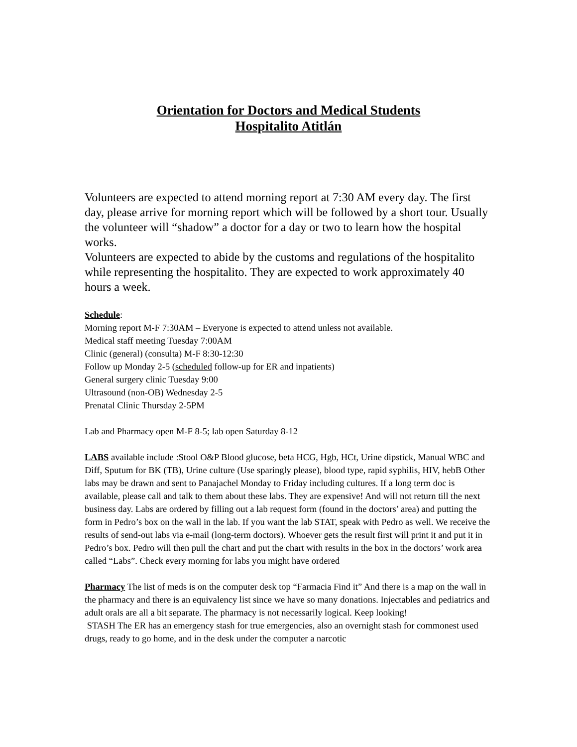Orientation for Doctors and Medical Students
Hospitalito Atitlán
Volunteers are expected to attend morning report at 7:30 AM every day. The first day, please arrive for morning report which will be followed by a short tour. Usually the volunteer will “shadow” a doctor for a day or two to learn how the hospital works.
Volunteers are expected to abide by the customs and regulations of the hospitalito while representing the hospitalito. They are expected to work approximately 40 hours a week.
Schedule:
Morning report M-F 7:30AM – Everyone is expected to attend unless not available.
Medical staff meeting Tuesday 7:00AM
Clinic (general) (consulta) M-F 8:30-12:30
Follow up Monday 2-5 (scheduled follow-up for ER and inpatients)
General surgery clinic Tuesday 9:00
Ultrasound (non-OB) Wednesday 2-5
Prenatal Clinic Thursday 2-5PM
Lab and Pharmacy open M-F 8-5; lab open Saturday 8-12
LABS available include :Stool O&P Blood glucose, beta HCG, Hgb, HCt, Urine dipstick, Manual WBC and Diff, Sputum for BK (TB), Urine culture (Use sparingly please), blood type, rapid syphilis, HIV, hebB Other labs may be drawn and sent to Panajachel Monday to Friday including cultures. If a long term doc is available, please call and talk to them about these labs. They are expensive! And will not return till the next business day. Labs are ordered by filling out a lab request form (found in the doctors’ area) and putting the form in Pedro’s box on the wall in the lab. If you want the lab STAT, speak with Pedro as well. We receive the results of send-out labs via e-mail (long-term doctors). Whoever gets the result first will print it and put it in Pedro’s box. Pedro will then pull the chart and put the chart with results in the box in the doctors’ work area called “Labs”. Check every morning for labs you might have ordered
Pharmacy The list of meds is on the computer desk top “Farmacia Find it” And there is a map on the wall in the pharmacy and there is an equivalency list since we have so many donations. Injectables and pediatrics and adult orals are all a bit separate. The pharmacy is not necessarily logical. Keep looking!
STASH The ER has an emergency stash for true emergencies, also an overnight stash for commonest used drugs, ready to go home, and in the desk under the computer a narcotic